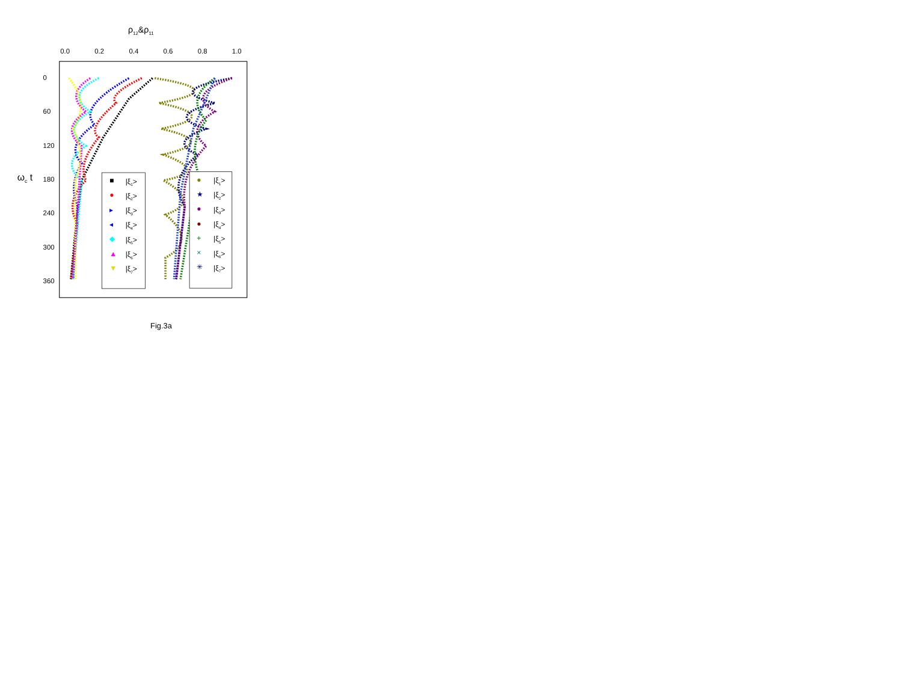ρ12&ρ11
0.0
0.2
0.4
0.6
0.8
1.0
0
60
120
180
240
300
360
ωc t
■
|ξ1>
●
|ξ2>
▸
|ξ3>
◂
|ξ4>
◆
|ξ5>
▲
|ξ6>
▼
|ξ7>
●
|ξ1>
★
|ξ2>
●
|ξ3>
●
|ξ4>
+
|ξ5>
×
|ξ6>
✳
|ξ7>
Fig.3a